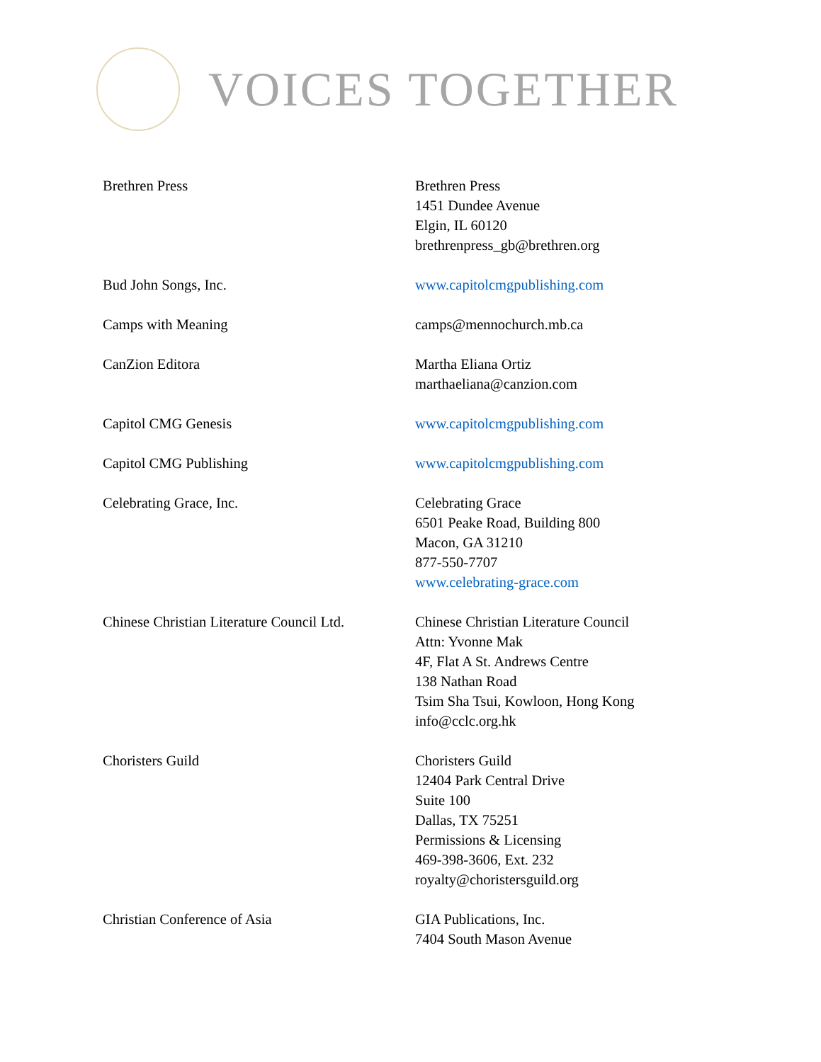VOICES TOGETHER
| Brethren Press | Brethren Press 1451 Dundee Avenue Elgin, IL 60120 brethrenpress_gb@brethren.org |
| Bud John Songs, Inc. | www.capitolcmgpublishing.com |
| Camps with Meaning | camps@mennochurch.mb.ca |
| CanZion Editora | Martha Eliana Ortiz marthaeliana@canzion.com |
| Capitol CMG Genesis | www.capitolcmgpublishing.com |
| Capitol CMG Publishing | www.capitolcmgpublishing.com |
| Celebrating Grace, Inc. | Celebrating Grace 6501 Peake Road, Building 800 Macon, GA 31210 877-550-7707 www.celebrating-grace.com |
| Chinese Christian Literature Council Ltd. | Chinese Christian Literature Council Attn: Yvonne Mak 4F, Flat A St. Andrews Centre 138 Nathan Road Tsim Sha Tsui, Kowloon, Hong Kong info@cclc.org.hk |
| Choristers Guild | Choristers Guild 12404 Park Central Drive Suite 100 Dallas, TX 75251 Permissions & Licensing 469-398-3606, Ext. 232 royalty@choristersguild.org |
| Christian Conference of Asia | GIA Publications, Inc. 7404 South Mason Avenue |